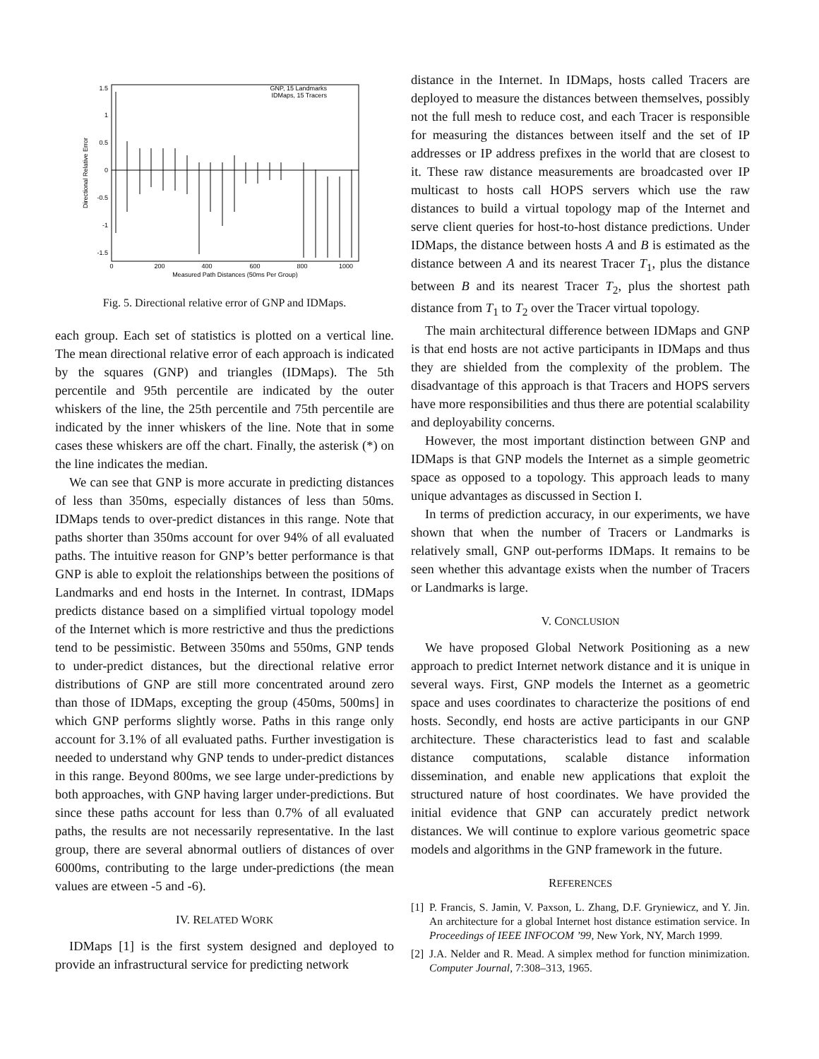1.5
1
0.5
0
-0.5
-1
-1.5
0
200
400
600
800
1000
Measured Path Distances (50ms Per Group)
Directional Relative Error
GNP, 15 Landmarks
IDMaps, 15 Tracers
Fig. 5. Directional relative error of GNP and IDMaps.
each group. Each set of statistics is plotted on a vertical line. The mean directional relative error of each approach is indicated by the squares (GNP) and triangles (IDMaps). The 5th percentile and 95th percentile are indicated by the outer whiskers of the line, the 25th percentile and 75th percentile are indicated by the inner whiskers of the line. Note that in some cases these whiskers are off the chart. Finally, the asterisk (*) on the line indicates the median.
We can see that GNP is more accurate in predicting distances of less than 350ms, especially distances of less than 50ms. IDMaps tends to over-predict distances in this range. Note that paths shorter than 350ms account for over 94% of all evaluated paths. The intuitive reason for GNP’s better performance is that GNP is able to exploit the relationships between the positions of Landmarks and end hosts in the Internet. In contrast, IDMaps predicts distance based on a simplified virtual topology model of the Internet which is more restrictive and thus the predictions tend to be pessimistic. Between 350ms and 550ms, GNP tends to under-predict distances, but the directional relative error distributions of GNP are still more concentrated around zero than those of IDMaps, excepting the group (450ms, 500ms] in which GNP performs slightly worse. Paths in this range only account for 3.1% of all evaluated paths. Further investigation is needed to understand why GNP tends to under-predict distances in this range. Beyond 800ms, we see large under-predictions by both approaches, with GNP having larger under-predictions. But since these paths account for less than 0.7% of all evaluated paths, the results are not necessarily representative. In the last group, there are several abnormal outliers of distances of over 6000ms, contributing to the large under-predictions (the mean values are etween -5 and -6).
IV. RELATED WORK
IDMaps [1] is the first system designed and deployed to provide an infrastructural service for predicting network
distance in the Internet. In IDMaps, hosts called Tracers are deployed to measure the distances between themselves, possibly not the full mesh to reduce cost, and each Tracer is responsible for measuring the distances between itself and the set of IP addresses or IP address prefixes in the world that are closest to it. These raw distance measurements are broadcasted over IP multicast to hosts call HOPS servers which use the raw distances to build a virtual topology map of the Internet and serve client queries for host-to-host distance predictions. Under IDMaps, the distance between hosts A and B is estimated as the distance between A and its nearest Tracer T<sub>1</sub>, plus the distance between B and its nearest Tracer T<sub>2</sub>, plus the shortest path distance from T<sub>1</sub> to T<sub>2</sub> over the Tracer virtual topology.
The main architectural difference between IDMaps and GNP is that end hosts are not active participants in IDMaps and thus they are shielded from the complexity of the problem. The disadvantage of this approach is that Tracers and HOPS servers have more responsibilities and thus there are potential scalability and deployability concerns.
However, the most important distinction between GNP and IDMaps is that GNP models the Internet as a simple geometric space as opposed to a topology. This approach leads to many unique advantages as discussed in Section I.
In terms of prediction accuracy, in our experiments, we have shown that when the number of Tracers or Landmarks is relatively small, GNP out-performs IDMaps. It remains to be seen whether this advantage exists when the number of Tracers or Landmarks is large.
V. CONCLUSION
We have proposed Global Network Positioning as a new approach to predict Internet network distance and it is unique in several ways. First, GNP models the Internet as a geometric space and uses coordinates to characterize the positions of end hosts. Secondly, end hosts are active participants in our GNP architecture. These characteristics lead to fast and scalable distance computations, scalable distance information dissemination, and enable new applications that exploit the structured nature of host coordinates. We have provided the initial evidence that GNP can accurately predict network distances. We will continue to explore various geometric space models and algorithms in the GNP framework in the future.
REFERENCES
[1] P. Francis, S. Jamin, V. Paxson, L. Zhang, D.F. Gryniewicz, and Y. Jin. An architecture for a global Internet host distance estimation service. In Proceedings of IEEE INFOCOM ’99, New York, NY, March 1999.
[2] J.A. Nelder and R. Mead. A simplex method for function minimization. Computer Journal, 7:308–313, 1965.